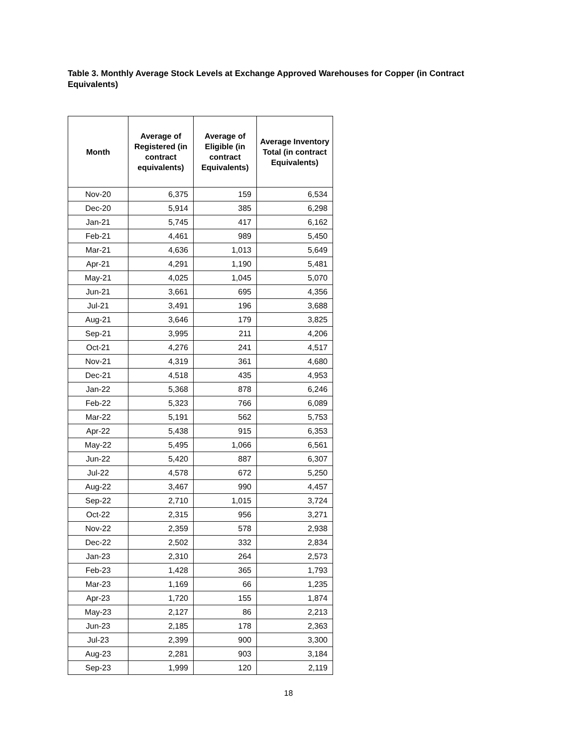Table 3. Monthly Average Stock Levels at Exchange Approved Warehouses for Copper (in Contract Equivalents)
| Month | Average of Registered (in contract equivalents) | Average of Eligible (in contract Equivalents) | Average Inventory Total (in contract Equivalents) |
| --- | --- | --- | --- |
| Nov-20 | 6,375 | 159 | 6,534 |
| Dec-20 | 5,914 | 385 | 6,298 |
| Jan-21 | 5,745 | 417 | 6,162 |
| Feb-21 | 4,461 | 989 | 5,450 |
| Mar-21 | 4,636 | 1,013 | 5,649 |
| Apr-21 | 4,291 | 1,190 | 5,481 |
| May-21 | 4,025 | 1,045 | 5,070 |
| Jun-21 | 3,661 | 695 | 4,356 |
| Jul-21 | 3,491 | 196 | 3,688 |
| Aug-21 | 3,646 | 179 | 3,825 |
| Sep-21 | 3,995 | 211 | 4,206 |
| Oct-21 | 4,276 | 241 | 4,517 |
| Nov-21 | 4,319 | 361 | 4,680 |
| Dec-21 | 4,518 | 435 | 4,953 |
| Jan-22 | 5,368 | 878 | 6,246 |
| Feb-22 | 5,323 | 766 | 6,089 |
| Mar-22 | 5,191 | 562 | 5,753 |
| Apr-22 | 5,438 | 915 | 6,353 |
| May-22 | 5,495 | 1,066 | 6,561 |
| Jun-22 | 5,420 | 887 | 6,307 |
| Jul-22 | 4,578 | 672 | 5,250 |
| Aug-22 | 3,467 | 990 | 4,457 |
| Sep-22 | 2,710 | 1,015 | 3,724 |
| Oct-22 | 2,315 | 956 | 3,271 |
| Nov-22 | 2,359 | 578 | 2,938 |
| Dec-22 | 2,502 | 332 | 2,834 |
| Jan-23 | 2,310 | 264 | 2,573 |
| Feb-23 | 1,428 | 365 | 1,793 |
| Mar-23 | 1,169 | 66 | 1,235 |
| Apr-23 | 1,720 | 155 | 1,874 |
| May-23 | 2,127 | 86 | 2,213 |
| Jun-23 | 2,185 | 178 | 2,363 |
| Jul-23 | 2,399 | 900 | 3,300 |
| Aug-23 | 2,281 | 903 | 3,184 |
| Sep-23 | 1,999 | 120 | 2,119 |
18